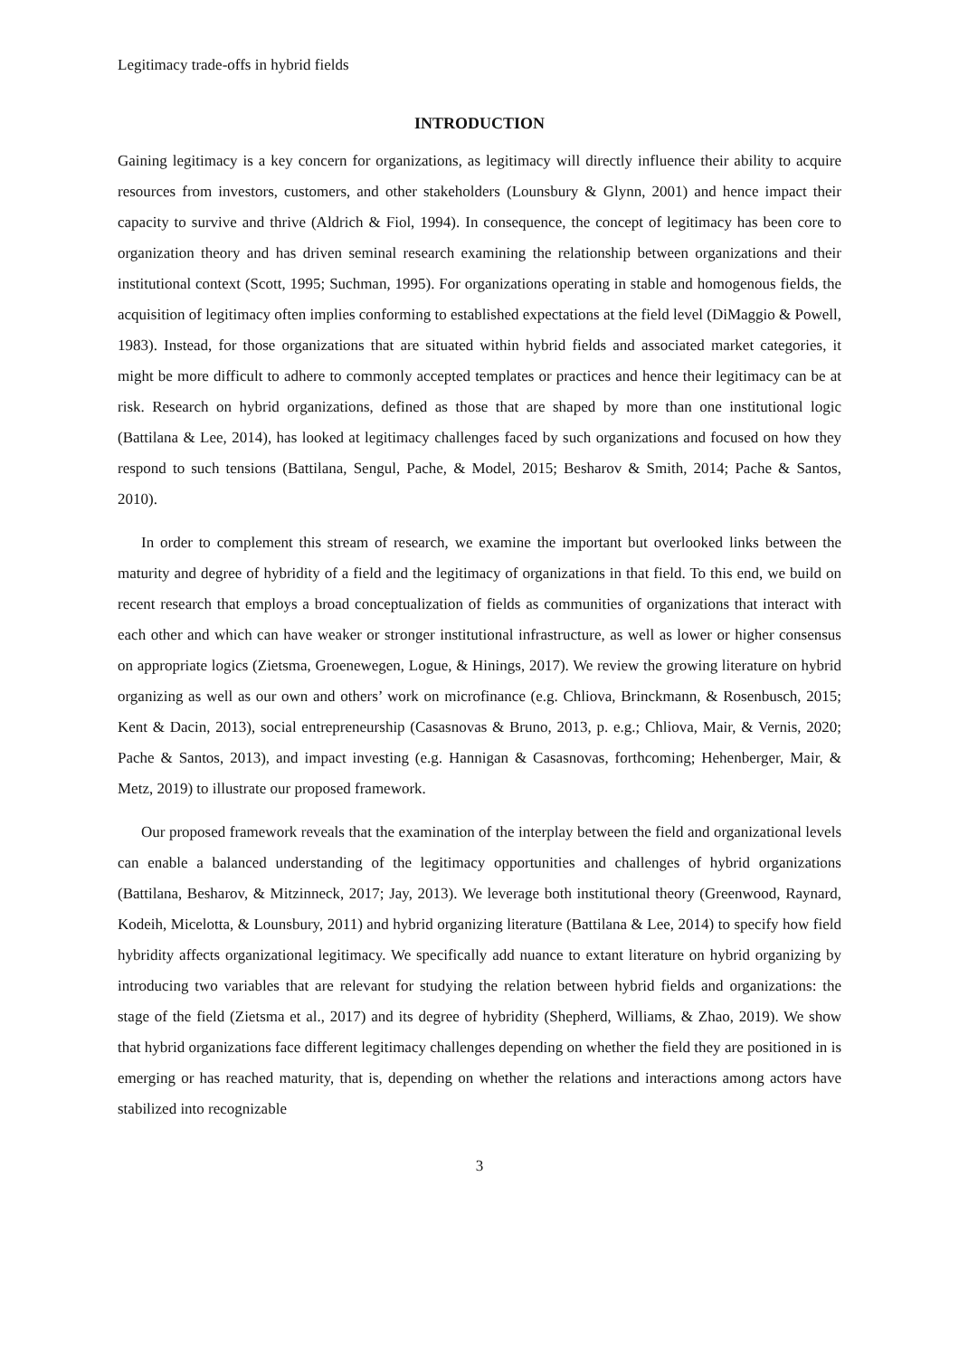Legitimacy trade-offs in hybrid fields
INTRODUCTION
Gaining legitimacy is a key concern for organizations, as legitimacy will directly influence their ability to acquire resources from investors, customers, and other stakeholders (Lounsbury & Glynn, 2001) and hence impact their capacity to survive and thrive (Aldrich & Fiol, 1994). In consequence, the concept of legitimacy has been core to organization theory and has driven seminal research examining the relationship between organizations and their institutional context (Scott, 1995; Suchman, 1995). For organizations operating in stable and homogenous fields, the acquisition of legitimacy often implies conforming to established expectations at the field level (DiMaggio & Powell, 1983). Instead, for those organizations that are situated within hybrid fields and associated market categories, it might be more difficult to adhere to commonly accepted templates or practices and hence their legitimacy can be at risk. Research on hybrid organizations, defined as those that are shaped by more than one institutional logic (Battilana & Lee, 2014), has looked at legitimacy challenges faced by such organizations and focused on how they respond to such tensions (Battilana, Sengul, Pache, & Model, 2015; Besharov & Smith, 2014; Pache & Santos, 2010).
In order to complement this stream of research, we examine the important but overlooked links between the maturity and degree of hybridity of a field and the legitimacy of organizations in that field. To this end, we build on recent research that employs a broad conceptualization of fields as communities of organizations that interact with each other and which can have weaker or stronger institutional infrastructure, as well as lower or higher consensus on appropriate logics (Zietsma, Groenewegen, Logue, & Hinings, 2017). We review the growing literature on hybrid organizing as well as our own and others’ work on microfinance (e.g. Chliova, Brinckmann, & Rosenbusch, 2015; Kent & Dacin, 2013), social entrepreneurship (Casasnovas & Bruno, 2013, p. e.g.; Chliova, Mair, & Vernis, 2020; Pache & Santos, 2013), and impact investing (e.g. Hannigan & Casasnovas, forthcoming; Hehenberger, Mair, & Metz, 2019) to illustrate our proposed framework.
Our proposed framework reveals that the examination of the interplay between the field and organizational levels can enable a balanced understanding of the legitimacy opportunities and challenges of hybrid organizations (Battilana, Besharov, & Mitzinneck, 2017; Jay, 2013). We leverage both institutional theory (Greenwood, Raynard, Kodeih, Micelotta, & Lounsbury, 2011) and hybrid organizing literature (Battilana & Lee, 2014) to specify how field hybridity affects organizational legitimacy. We specifically add nuance to extant literature on hybrid organizing by introducing two variables that are relevant for studying the relation between hybrid fields and organizations: the stage of the field (Zietsma et al., 2017) and its degree of hybridity (Shepherd, Williams, & Zhao, 2019). We show that hybrid organizations face different legitimacy challenges depending on whether the field they are positioned in is emerging or has reached maturity, that is, depending on whether the relations and interactions among actors have stabilized into recognizable
3